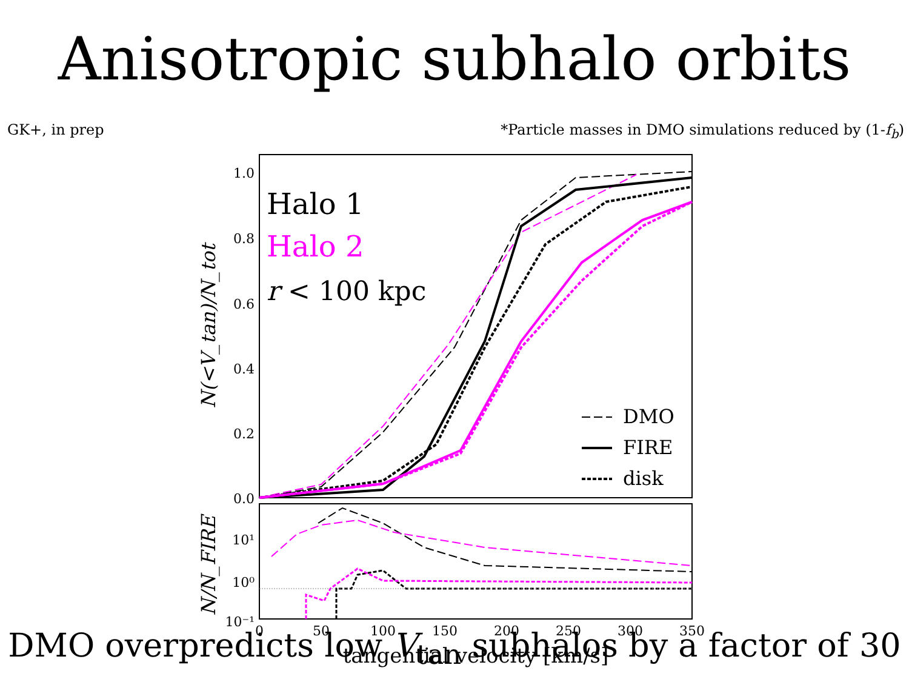Anisotropic subhalo orbits
GK+, in prep *Particle masses in DMO simulations reduced by (1-f<sub>b</sub>)
1.0
0.8
0.6
0.4
0.2
0.0
10¹
10⁰
10⁻¹
0
50
100
150
200
250
300
350
tangential velocity [km/s]
N(<V_tan)/N_tot
N/N_FIRE
Halo 1
Halo 2
r < 100 kpc
DMO
FIRE
disk
DMO overpredicts low V<sub>tan</sub> subhalos by a factor of 30